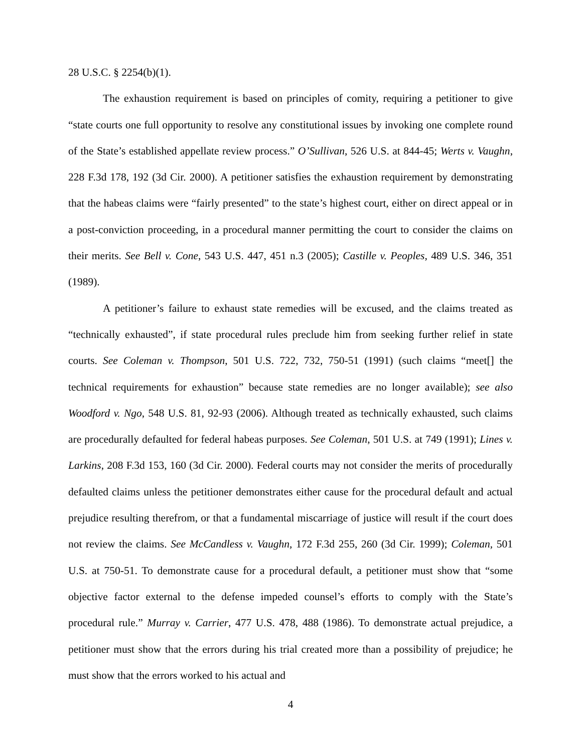28 U.S.C. § 2254(b)(1).
The exhaustion requirement is based on principles of comity, requiring a petitioner to give “state courts one full opportunity to resolve any constitutional issues by invoking one complete round of the State’s established appellate review process.” O’Sullivan, 526 U.S. at 844-45; Werts v. Vaughn, 228 F.3d 178, 192 (3d Cir. 2000). A petitioner satisfies the exhaustion requirement by demonstrating that the habeas claims were “fairly presented” to the state’s highest court, either on direct appeal or in a post-conviction proceeding, in a procedural manner permitting the court to consider the claims on their merits. See Bell v. Cone, 543 U.S. 447, 451 n.3 (2005); Castille v. Peoples, 489 U.S. 346, 351 (1989).
A petitioner’s failure to exhaust state remedies will be excused, and the claims treated as “technically exhausted”, if state procedural rules preclude him from seeking further relief in state courts. See Coleman v. Thompson, 501 U.S. 722, 732, 750-51 (1991) (such claims “meet[] the technical requirements for exhaustion” because state remedies are no longer available); see also Woodford v. Ngo, 548 U.S. 81, 92-93 (2006). Although treated as technically exhausted, such claims are procedurally defaulted for federal habeas purposes. See Coleman, 501 U.S. at 749 (1991); Lines v. Larkins, 208 F.3d 153, 160 (3d Cir. 2000). Federal courts may not consider the merits of procedurally defaulted claims unless the petitioner demonstrates either cause for the procedural default and actual prejudice resulting therefrom, or that a fundamental miscarriage of justice will result if the court does not review the claims. See McCandless v. Vaughn, 172 F.3d 255, 260 (3d Cir. 1999); Coleman, 501 U.S. at 750-51. To demonstrate cause for a procedural default, a petitioner must show that “some objective factor external to the defense impeded counsel’s efforts to comply with the State’s procedural rule.” Murray v. Carrier, 477 U.S. 478, 488 (1986). To demonstrate actual prejudice, a petitioner must show that the errors during his trial created more than a possibility of prejudice; he must show that the errors worked to his actual and
4